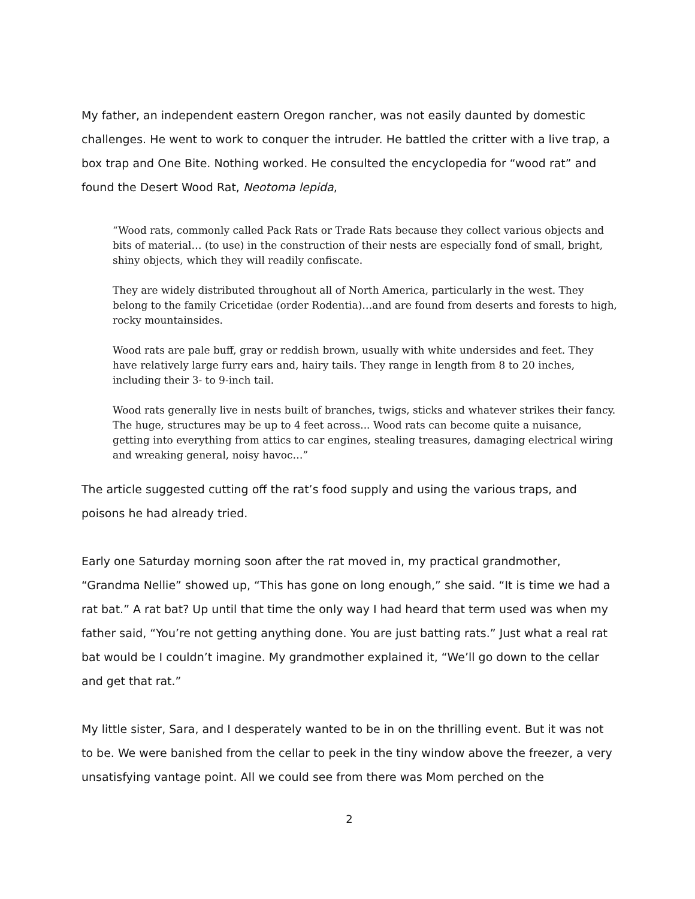My father, an independent eastern Oregon rancher, was not easily daunted by domestic challenges. He went to work to conquer the intruder. He battled the critter with a live trap, a box trap and One Bite. Nothing worked. He consulted the encyclopedia for “wood rat” and found the Desert Wood Rat, Neotoma lepida,
“Wood rats, commonly called Pack Rats or Trade Rats because they collect various objects and bits of material… (to use) in the construction of their nests are especially fond of small, bright, shiny objects, which they will readily confiscate.
They are widely distributed throughout all of North America, particularly in the west. They belong to the family Cricetidae (order Rodentia)…and are found from deserts and forests to high, rocky mountainsides.
Wood rats are pale buff, gray or reddish brown, usually with white undersides and feet. They have relatively large furry ears and, hairy tails. They range in length from 8 to 20 inches, including their 3- to 9-inch tail.
Wood rats generally live in nests built of branches, twigs, sticks and whatever strikes their fancy. The huge, structures may be up to 4 feet across... Wood rats can become quite a nuisance, getting into everything from attics to car engines, stealing treasures, damaging electrical wiring and wreaking general, noisy havoc…”
The article suggested cutting off the rat’s food supply and using the various traps, and poisons he had already tried.
Early one Saturday morning soon after the rat moved in, my practical grandmother, “Grandma Nellie” showed up, “This has gone on long enough,” she said. “It is time we had a rat bat.” A rat bat? Up until that time the only way I had heard that term used was when my father said, “You’re not getting anything done. You are just batting rats.” Just what a real rat bat would be I couldn’t imagine. My grandmother explained it, “We’ll go down to the cellar and get that rat.”
My little sister, Sara, and I desperately wanted to be in on the thrilling event. But it was not to be. We were banished from the cellar to peek in the tiny window above the freezer, a very unsatisfying vantage point. All we could see from there was Mom perched on the
2